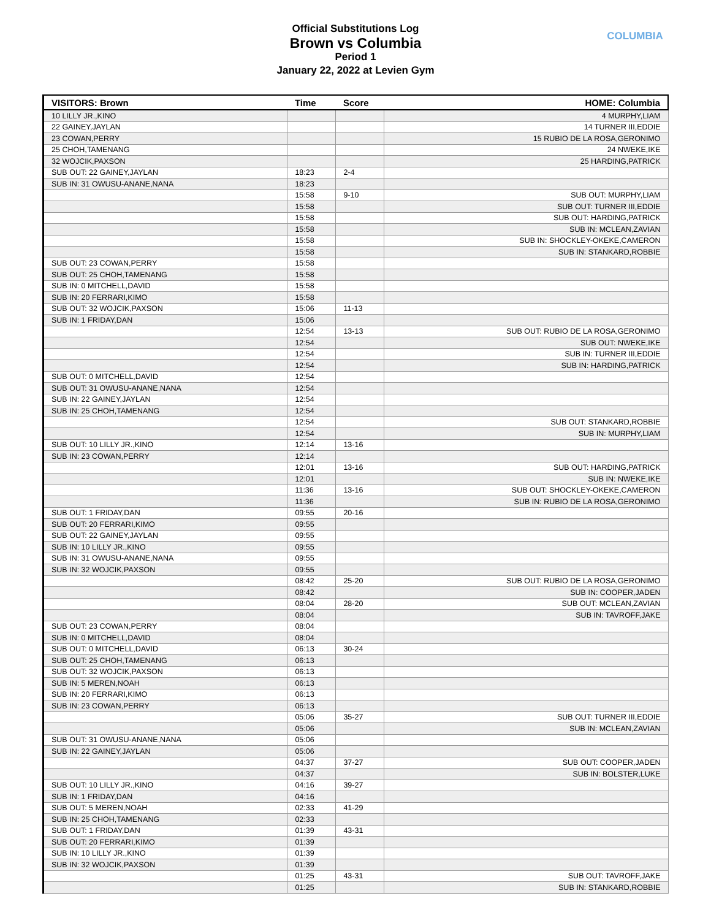Official Substitutions Log
Brown vs Columbia
Period 1
January 22, 2022 at Levien Gym
COLUMBIA
| VISITORS: Brown | Time | Score | HOME: Columbia |
| --- | --- | --- | --- |
| 10 LILLY JR.,KINO | | | 4 MURPHY,LIAM |
| 22 GAINEY,JAYLAN | | | 14 TURNER III,EDDIE |
| 23 COWAN,PERRY | | | 15 RUBIO DE LA ROSA,GERONIMO |
| 25 CHOH,TAMENANG | | | 24 NWEKE,IKE |
| 32 WOJCIK,PAXSON | | | 25 HARDING,PATRICK |
| SUB OUT: 22 GAINEY,JAYLAN | 18:23 | 2-4 | |
| SUB IN: 31 OWUSU-ANANE,NANA | 18:23 | | |
| | 15:58 | 9-10 | SUB OUT: MURPHY,LIAM |
| | 15:58 | | SUB OUT: TURNER III,EDDIE |
| | 15:58 | | SUB OUT: HARDING,PATRICK |
| | 15:58 | | SUB IN: MCLEAN,ZAVIAN |
| | 15:58 | | SUB IN: SHOCKLEY-OKEKE,CAMERON |
| | 15:58 | | SUB IN: STANKARD,ROBBIE |
| SUB OUT: 23 COWAN,PERRY | 15:58 | | |
| SUB OUT: 25 CHOH,TAMENANG | 15:58 | | |
| SUB IN: 0 MITCHELL,DAVID | 15:58 | | |
| SUB IN: 20 FERRARI,KIMO | 15:58 | | |
| SUB OUT: 32 WOJCIK,PAXSON | 15:06 | 11-13 | |
| SUB IN: 1 FRIDAY,DAN | 15:06 | | |
| | 12:54 | 13-13 | SUB OUT: RUBIO DE LA ROSA,GERONIMO |
| | 12:54 | | SUB OUT: NWEKE,IKE |
| | 12:54 | | SUB IN: TURNER III,EDDIE |
| | 12:54 | | SUB IN: HARDING,PATRICK |
| SUB OUT: 0 MITCHELL,DAVID | 12:54 | | |
| SUB OUT: 31 OWUSU-ANANE,NANA | 12:54 | | |
| SUB IN: 22 GAINEY,JAYLAN | 12:54 | | |
| SUB IN: 25 CHOH,TAMENANG | 12:54 | | |
| | 12:54 | | SUB OUT: STANKARD,ROBBIE |
| | 12:54 | | SUB IN: MURPHY,LIAM |
| SUB OUT: 10 LILLY JR.,KINO | 12:14 | 13-16 | |
| SUB IN: 23 COWAN,PERRY | 12:14 | | |
| | 12:01 | 13-16 | SUB OUT: HARDING,PATRICK |
| | 12:01 | | SUB IN: NWEKE,IKE |
| | 11:36 | 13-16 | SUB OUT: SHOCKLEY-OKEKE,CAMERON |
| | 11:36 | | SUB IN: RUBIO DE LA ROSA,GERONIMO |
| SUB OUT: 1 FRIDAY,DAN | 09:55 | 20-16 | |
| SUB OUT: 20 FERRARI,KIMO | 09:55 | | |
| SUB OUT: 22 GAINEY,JAYLAN | 09:55 | | |
| SUB IN: 10 LILLY JR.,KINO | 09:55 | | |
| SUB IN: 31 OWUSU-ANANE,NANA | 09:55 | | |
| SUB IN: 32 WOJCIK,PAXSON | 09:55 | | |
| | 08:42 | 25-20 | SUB OUT: RUBIO DE LA ROSA,GERONIMO |
| | 08:42 | | SUB IN: COOPER,JADEN |
| | 08:04 | 28-20 | SUB OUT: MCLEAN,ZAVIAN |
| | 08:04 | | SUB IN: TAVROFF,JAKE |
| SUB OUT: 23 COWAN,PERRY | 08:04 | | |
| SUB IN: 0 MITCHELL,DAVID | 08:04 | | |
| SUB OUT: 0 MITCHELL,DAVID | 06:13 | 30-24 | |
| SUB OUT: 25 CHOH,TAMENANG | 06:13 | | |
| SUB OUT: 32 WOJCIK,PAXSON | 06:13 | | |
| SUB IN: 5 MEREN,NOAH | 06:13 | | |
| SUB IN: 20 FERRARI,KIMO | 06:13 | | |
| SUB IN: 23 COWAN,PERRY | 06:13 | | |
| | 05:06 | 35-27 | SUB OUT: TURNER III,EDDIE |
| | 05:06 | | SUB IN: MCLEAN,ZAVIAN |
| SUB OUT: 31 OWUSU-ANANE,NANA | 05:06 | | |
| SUB IN: 22 GAINEY,JAYLAN | 05:06 | | |
| | 04:37 | 37-27 | SUB OUT: COOPER,JADEN |
| | 04:37 | | SUB IN: BOLSTER,LUKE |
| SUB OUT: 10 LILLY JR.,KINO | 04:16 | 39-27 | |
| SUB IN: 1 FRIDAY,DAN | 04:16 | | |
| SUB OUT: 5 MEREN,NOAH | 02:33 | 41-29 | |
| SUB IN: 25 CHOH,TAMENANG | 02:33 | | |
| SUB OUT: 1 FRIDAY,DAN | 01:39 | 43-31 | |
| SUB OUT: 20 FERRARI,KIMO | 01:39 | | |
| SUB IN: 10 LILLY JR.,KINO | 01:39 | | |
| SUB IN: 32 WOJCIK,PAXSON | 01:39 | | |
| | 01:25 | 43-31 | SUB OUT: TAVROFF,JAKE |
| | 01:25 | | SUB IN: STANKARD,ROBBIE |